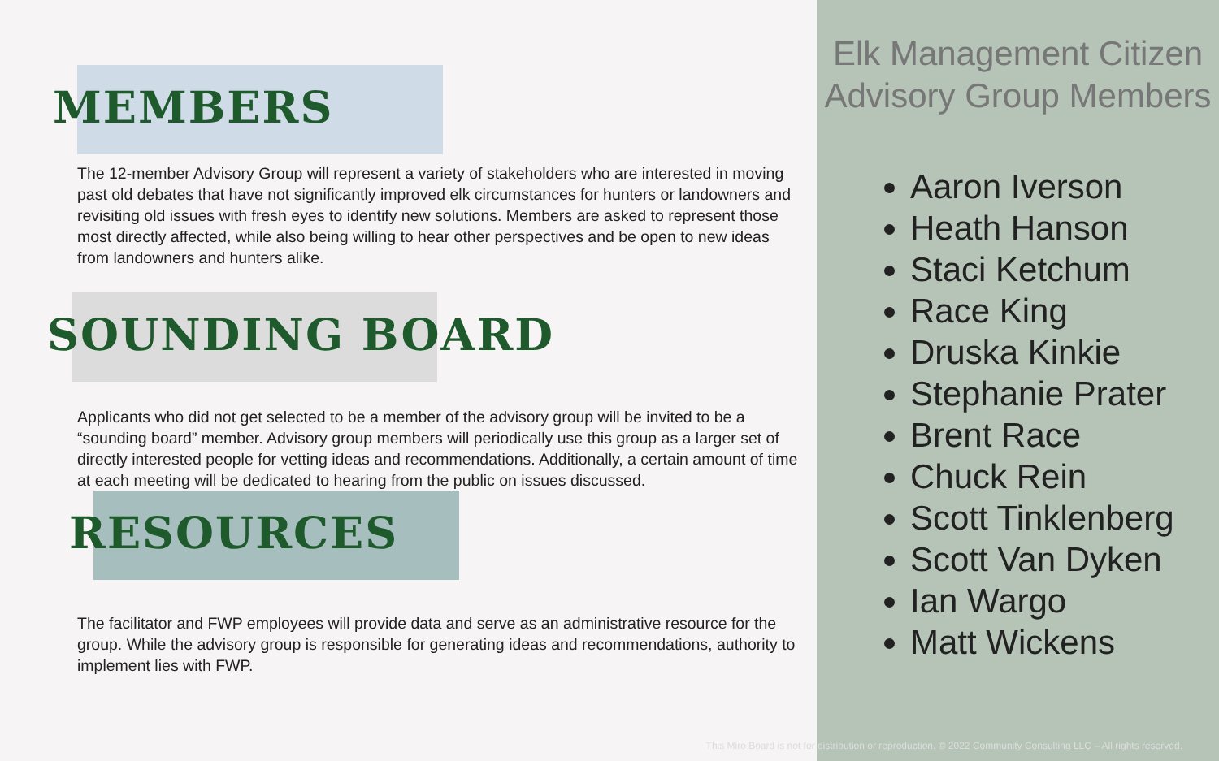MEMBERS
The 12-member Advisory Group will represent a variety of stakeholders who are interested in moving past old debates that have not significantly improved elk circumstances for hunters or landowners and revisiting old issues with fresh eyes to identify new solutions. Members are asked to represent those most directly affected, while also being willing to hear other perspectives and be open to new ideas from landowners and hunters alike.
SOUNDING BOARD
Applicants who did not get selected to be a member of the advisory group will be invited to be a “sounding board” member. Advisory group members will periodically use this group as a larger set of directly interested people for vetting ideas and recommendations. Additionally, a certain amount of time at each meeting will be dedicated to hearing from the public on issues discussed.
RESOURCES
The facilitator and FWP employees will provide data and serve as an administrative resource for the group. While the advisory group is responsible for generating ideas and recommendations, authority to implement lies with FWP.
Elk Management Citizen Advisory Group Members
Aaron Iverson
Heath Hanson
Staci Ketchum
Race King
Druska Kinkie
Stephanie Prater
Brent Race
Chuck Rein
Scott Tinklenberg
Scott Van Dyken
Ian Wargo
Matt Wickens
This Miro Board is not for distribution or reproduction. © 2022 Community Consulting LLC – All rights reserved.